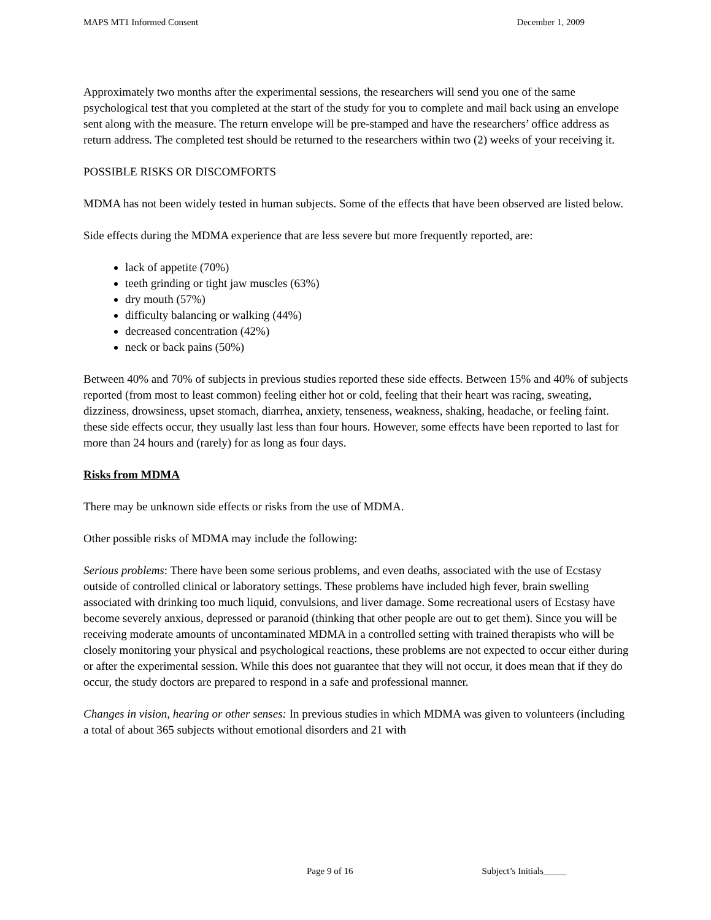MAPS MT1 Informed Consent December 1, 2009
Approximately two months after the experimental sessions, the researchers will send you one of the same psychological test that you completed at the start of the study for you to complete and mail back using an envelope sent along with the measure. The return envelope will be pre-stamped and have the researchers’ office address as return address. The completed test should be returned to the researchers within two (2) weeks of your receiving it.
POSSIBLE RISKS OR DISCOMFORTS
MDMA has not been widely tested in human subjects. Some of the effects that have been observed are listed below.
Side effects during the MDMA experience that are less severe but more frequently reported, are:
lack of appetite (70%)
teeth grinding or tight jaw muscles (63%)
dry mouth (57%)
difficulty balancing or walking (44%)
decreased concentration (42%)
neck or back pains (50%)
Between 40% and 70% of subjects in previous studies reported these side effects. Between 15% and 40% of subjects reported (from most to least common) feeling either hot or cold, feeling that their heart was racing, sweating, dizziness, drowsiness, upset stomach, diarrhea, anxiety, tenseness, weakness, shaking, headache, or feeling faint. these side effects occur, they usually last less than four hours. However, some effects have been reported to last for more than 24 hours and (rarely) for as long as four days.
Risks from MDMA
There may be unknown side effects or risks from the use of MDMA.
Other possible risks of MDMA may include the following:
Serious problems: There have been some serious problems, and even deaths, associated with the use of Ecstasy outside of controlled clinical or laboratory settings. These problems have included high fever, brain swelling associated with drinking too much liquid, convulsions, and liver damage. Some recreational users of Ecstasy have become severely anxious, depressed or paranoid (thinking that other people are out to get them). Since you will be receiving moderate amounts of uncontaminated MDMA in a controlled setting with trained therapists who will be closely monitoring your physical and psychological reactions, these problems are not expected to occur either during or after the experimental session. While this does not guarantee that they will not occur, it does mean that if they do occur, the study doctors are prepared to respond in a safe and professional manner.
Changes in vision, hearing or other senses: In previous studies in which MDMA was given to volunteers (including a total of about 365 subjects without emotional disorders and 21 with
Page 9 of 16 Subject’s Initials_____